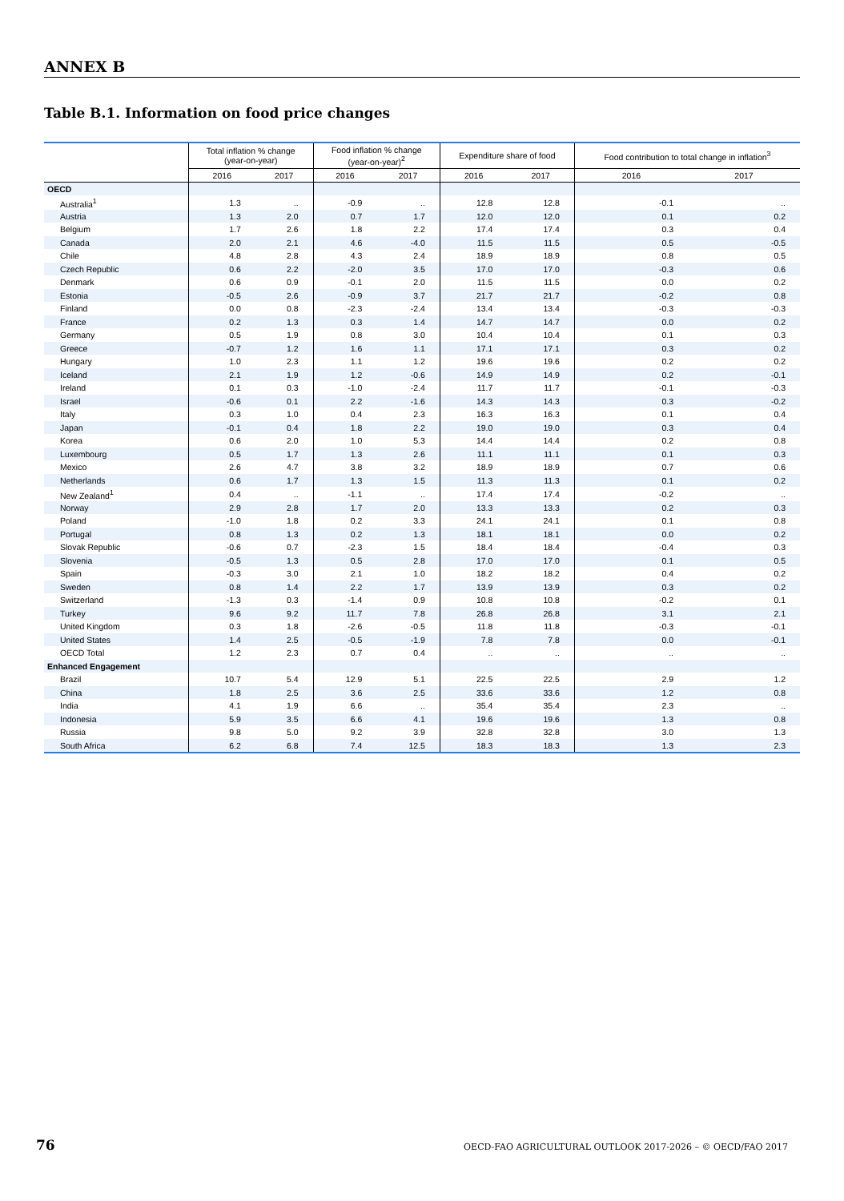ANNEX B
Table B.1. Information on food price changes
| | Total inflation % change (year-on-year) | | Food inflation % change (year-on-year)<sup>2</sup> | | Expenditure share of food | | Food contribution to total change in inflation<sup>3</sup> | |
| --- | --- | --- | --- | --- | --- | --- | --- | --- |
| | 2016 | 2017 | 2016 | 2017 | 2016 | 2017 | 2016 | 2017 |
| OECD | | | | | | | | |
| Australia<sup>1</sup> | 1.3 | .. | -0.9 | .. | 12.8 | 12.8 | -0.1 | .. |
| Austria | 1.3 | 2.0 | 0.7 | 1.7 | 12.0 | 12.0 | 0.1 | 0.2 |
| Belgium | 1.7 | 2.6 | 1.8 | 2.2 | 17.4 | 17.4 | 0.3 | 0.4 |
| Canada | 2.0 | 2.1 | 4.6 | -4.0 | 11.5 | 11.5 | 0.5 | -0.5 |
| Chile | 4.8 | 2.8 | 4.3 | 2.4 | 18.9 | 18.9 | 0.8 | 0.5 |
| Czech Republic | 0.6 | 2.2 | -2.0 | 3.5 | 17.0 | 17.0 | -0.3 | 0.6 |
| Denmark | 0.6 | 0.9 | -0.1 | 2.0 | 11.5 | 11.5 | 0.0 | 0.2 |
| Estonia | -0.5 | 2.6 | -0.9 | 3.7 | 21.7 | 21.7 | -0.2 | 0.8 |
| Finland | 0.0 | 0.8 | -2.3 | -2.4 | 13.4 | 13.4 | -0.3 | -0.3 |
| France | 0.2 | 1.3 | 0.3 | 1.4 | 14.7 | 14.7 | 0.0 | 0.2 |
| Germany | 0.5 | 1.9 | 0.8 | 3.0 | 10.4 | 10.4 | 0.1 | 0.3 |
| Greece | -0.7 | 1.2 | 1.6 | 1.1 | 17.1 | 17.1 | 0.3 | 0.2 |
| Hungary | 1.0 | 2.3 | 1.1 | 1.2 | 19.6 | 19.6 | 0.2 | 0.2 |
| Iceland | 2.1 | 1.9 | 1.2 | -0.6 | 14.9 | 14.9 | 0.2 | -0.1 |
| Ireland | 0.1 | 0.3 | -1.0 | -2.4 | 11.7 | 11.7 | -0.1 | -0.3 |
| Israel | -0.6 | 0.1 | 2.2 | -1.6 | 14.3 | 14.3 | 0.3 | -0.2 |
| Italy | 0.3 | 1.0 | 0.4 | 2.3 | 16.3 | 16.3 | 0.1 | 0.4 |
| Japan | -0.1 | 0.4 | 1.8 | 2.2 | 19.0 | 19.0 | 0.3 | 0.4 |
| Korea | 0.6 | 2.0 | 1.0 | 5.3 | 14.4 | 14.4 | 0.2 | 0.8 |
| Luxembourg | 0.5 | 1.7 | 1.3 | 2.6 | 11.1 | 11.1 | 0.1 | 0.3 |
| Mexico | 2.6 | 4.7 | 3.8 | 3.2 | 18.9 | 18.9 | 0.7 | 0.6 |
| Netherlands | 0.6 | 1.7 | 1.3 | 1.5 | 11.3 | 11.3 | 0.1 | 0.2 |
| New Zealand<sup>1</sup> | 0.4 | .. | -1.1 | .. | 17.4 | 17.4 | -0.2 | .. |
| Norway | 2.9 | 2.8 | 1.7 | 2.0 | 13.3 | 13.3 | 0.2 | 0.3 |
| Poland | -1.0 | 1.8 | 0.2 | 3.3 | 24.1 | 24.1 | 0.1 | 0.8 |
| Portugal | 0.8 | 1.3 | 0.2 | 1.3 | 18.1 | 18.1 | 0.0 | 0.2 |
| Slovak Republic | -0.6 | 0.7 | -2.3 | 1.5 | 18.4 | 18.4 | -0.4 | 0.3 |
| Slovenia | -0.5 | 1.3 | 0.5 | 2.8 | 17.0 | 17.0 | 0.1 | 0.5 |
| Spain | -0.3 | 3.0 | 2.1 | 1.0 | 18.2 | 18.2 | 0.4 | 0.2 |
| Sweden | 0.8 | 1.4 | 2.2 | 1.7 | 13.9 | 13.9 | 0.3 | 0.2 |
| Switzerland | -1.3 | 0.3 | -1.4 | 0.9 | 10.8 | 10.8 | -0.2 | 0.1 |
| Turkey | 9.6 | 9.2 | 11.7 | 7.8 | 26.8 | 26.8 | 3.1 | 2.1 |
| United Kingdom | 0.3 | 1.8 | -2.6 | -0.5 | 11.8 | 11.8 | -0.3 | -0.1 |
| United States | 1.4 | 2.5 | -0.5 | -1.9 | 7.8 | 7.8 | 0.0 | -0.1 |
| OECD Total | 1.2 | 2.3 | 0.7 | 0.4 | .. | .. | .. | .. |
| Enhanced Engagement | | | | | | | | |
| Brazil | 10.7 | 5.4 | 12.9 | 5.1 | 22.5 | 22.5 | 2.9 | 1.2 |
| China | 1.8 | 2.5 | 3.6 | 2.5 | 33.6 | 33.6 | 1.2 | 0.8 |
| India | 4.1 | 1.9 | 6.6 | .. | 35.4 | 35.4 | 2.3 | .. |
| Indonesia | 5.9 | 3.5 | 6.6 | 4.1 | 19.6 | 19.6 | 1.3 | 0.8 |
| Russia | 9.8 | 5.0 | 9.2 | 3.9 | 32.8 | 32.8 | 3.0 | 1.3 |
| South Africa | 6.2 | 6.8 | 7.4 | 12.5 | 18.3 | 18.3 | 1.3 | 2.3 |
76 OECD-FAO AGRICULTURAL OUTLOOK 2017-2026 – © OECD/FAO 2017